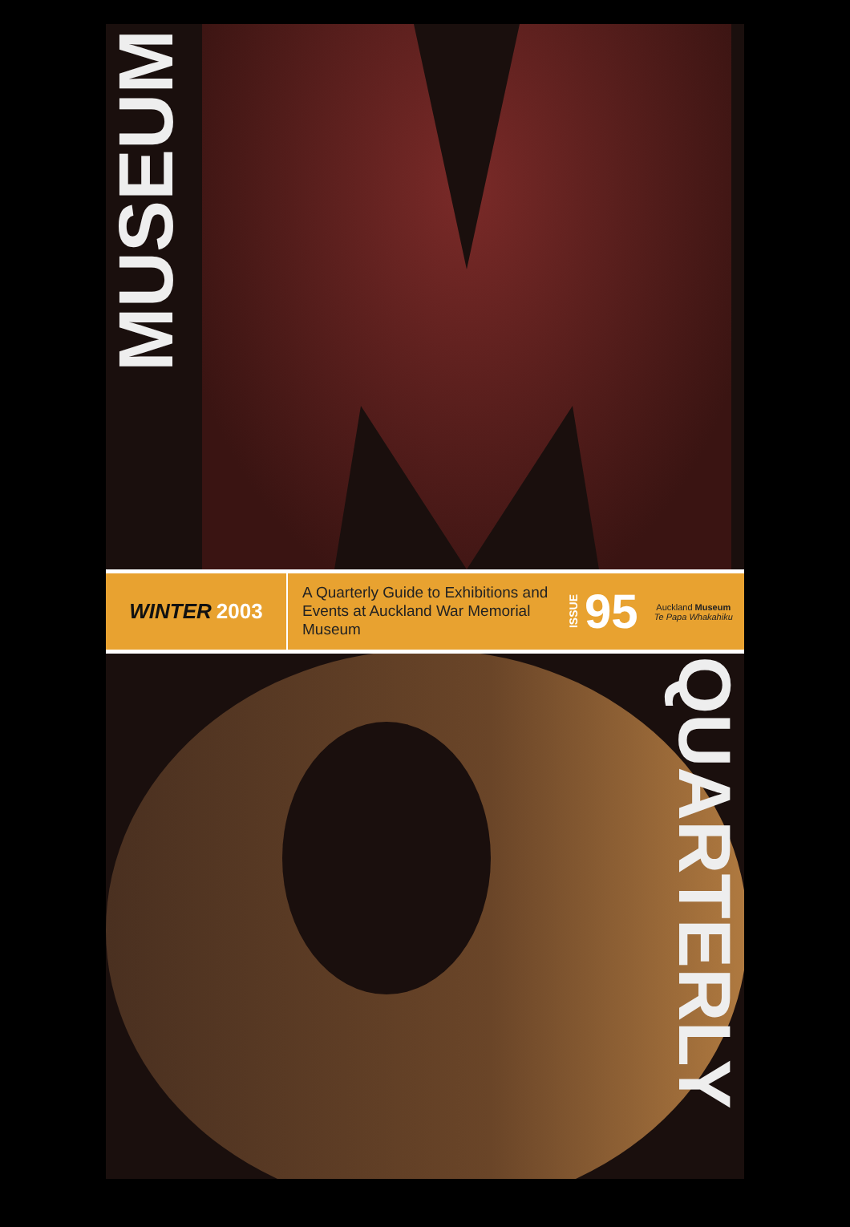MUSEUM
WINTER 2003
A Quarterly Guide to Exhibitions and Events at Auckland War Memorial Museum
ISSUE 95
Auckland Museum
Te Papa Whakahiku
QUARTERLY